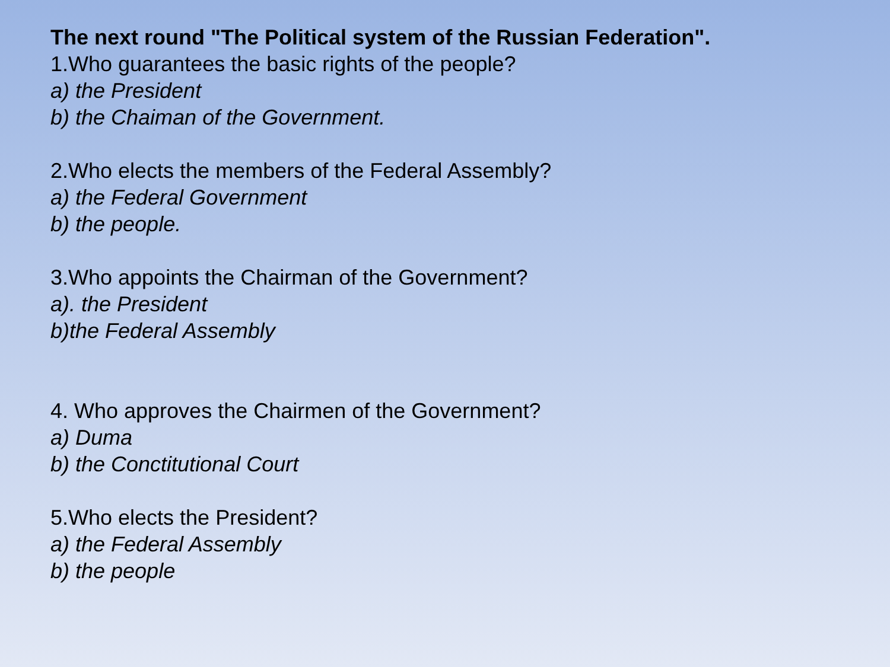The next round "The Political system of the Russian Federation".
1.Who guarantees the basic rights of the people?
a) the President
b) the Chaiman of the Government.
2.Who elects the members of the Federal Assembly?
a) the Federal Government
b) the people.
3.Who appoints the Chairman of the Government?
a). the President
b)the Federal Assembly
4. Who approves the Chairmen of the Government?
a) Duma
b) the Conctitutional Court
5.Who elects the President?
a) the Federal Assembly
b) the people